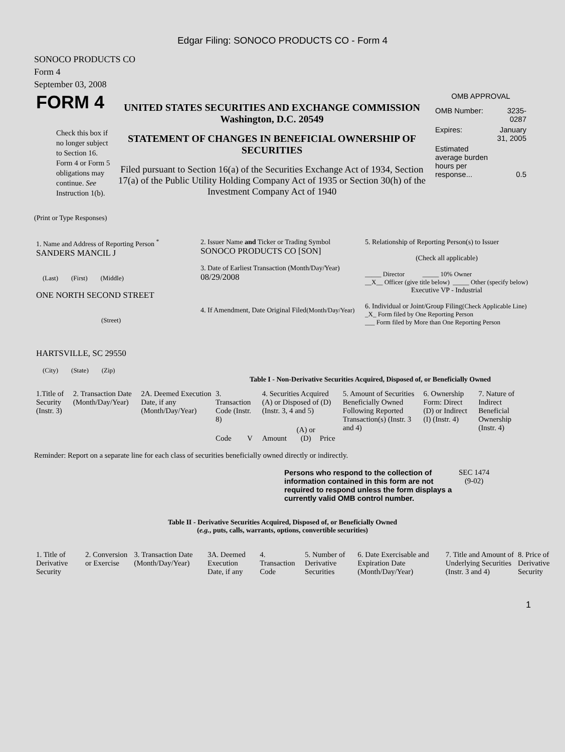Edgar Filing: SONOCO PRODUCTS CO - Form 4
SONOCO PRODUCTS CO
Form 4
September 03, 2008
| FORM 4 Check this box if no longer subject to Section 16. Form 4 or Form 5 obligations may continue. See Instruction 1(b). | UNITED STATES SECURITIES AND EXCHANGE COMMISSION Washington, D.C. 20549 STATEMENT OF CHANGES IN BENEFICIAL OWNERSHIP OF SECURITIES Filed pursuant to Section 16(a) of the Securities Exchange Act of 1934, Section 17(a) of the Public Utility Holding Company Act of 1935 or Section 30(h) of the Investment Company Act of 1940 | OMB APPROVAL / OMB Number: / 3235-0287 / / Expires: / January 31, 2005 / / Estimated average burden hours per response... / 0.5 / |
(Print or Type Responses)
| 1. Name and Address of Reporting Person <sup>*</sup> SANDERS MANCIL J (Last) (First) (Middle) ONE NORTH SECOND STREET (Street) HARTSVILLE, SC 29550 (City) (State) (Zip) | 2. Issuer Name and Ticker or Trading Symbol SONOCO PRODUCTS CO [SON] 3. Date of Earliest Transaction (Month/Day/Year) 08/29/2008 4. If Amendment, Date Original Filed (Month/Day/Year) | 5. Relationship of Reporting Person(s) to Issuer (Check all applicable) _____ Director _____ 10% Owner __X__ Officer (give title below) _____ Other (specify below) Executive VP - Industrial 6. Individual or Joint/Group Filing (Check Applicable Line) _X_ Form filed by One Reporting Person ___ Form filed by More than One Reporting Person |
Table I - Non-Derivative Securities Acquired, Disposed of, or Beneficially Owned
| 1.Title of Security (Instr. 3) | 2. Transaction Date (Month/Day/Year) | 2A. Deemed Execution Date, if any (Month/Day/Year) | 3. Transaction Code (Instr. 8) | | 4. Securities Acquired (A) or Disposed of (D) (Instr. 3, 4 and 5) | | | 5. Amount of Securities Beneficially Owned Following Reported Transaction(s) (Instr. 3 and 4) | 6. Ownership Form: Direct (D) or Indirect (I) (Instr. 4) | 7. Nature of Indirect Beneficial Ownership (Instr. 4) |
| --- | --- | --- | --- | --- | --- | --- | --- | --- | --- | --- |
| | | | Code | V | Amount | (A) or (D) | Price | | | |
Reminder: Report on a separate line for each class of securities beneficially owned directly or indirectly.
| Persons who respond to the collection of information contained in this form are not required to respond unless the form displays a currently valid OMB control number. | SEC 1474 (9-02) |
Table II - Derivative Securities Acquired, Disposed of, or Beneficially Owned
(e.g., puts, calls, warrants, options, convertible securities)
| 1. Title of Derivative Security | 2. Conversion or Exercise | 3. Transaction Date (Month/Day/Year) | 3A. Deemed Execution Date, if any | 4. Transaction Code | 5. Number of Derivative Securities | 6. Date Exercisable and Expiration Date (Month/Day/Year) | 7. Title and Amount of Underlying Securities (Instr. 3 and 4) | 8. Price of Derivative Security |
| --- | --- | --- | --- | --- | --- | --- | --- | --- |
1